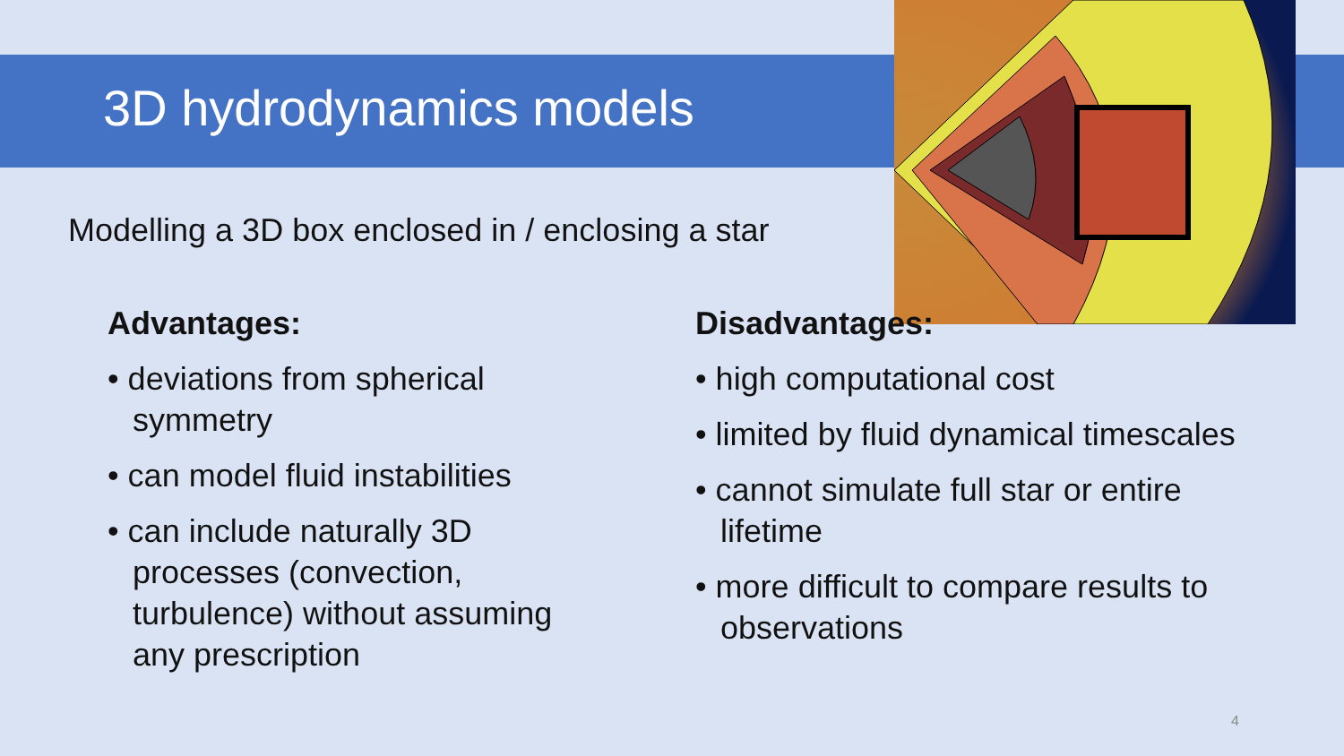3D hydrodynamics models
Modelling a 3D box enclosed in / enclosing a star
Advantages:
• deviations from spherical symmetry
• can model fluid instabilities
• can include naturally 3D processes (convection, turbulence) without assuming any prescription
Disadvantages:
• high computational cost
• limited by fluid dynamical timescales
• cannot simulate full star or entire lifetime
• more difficult to compare results to observations
4